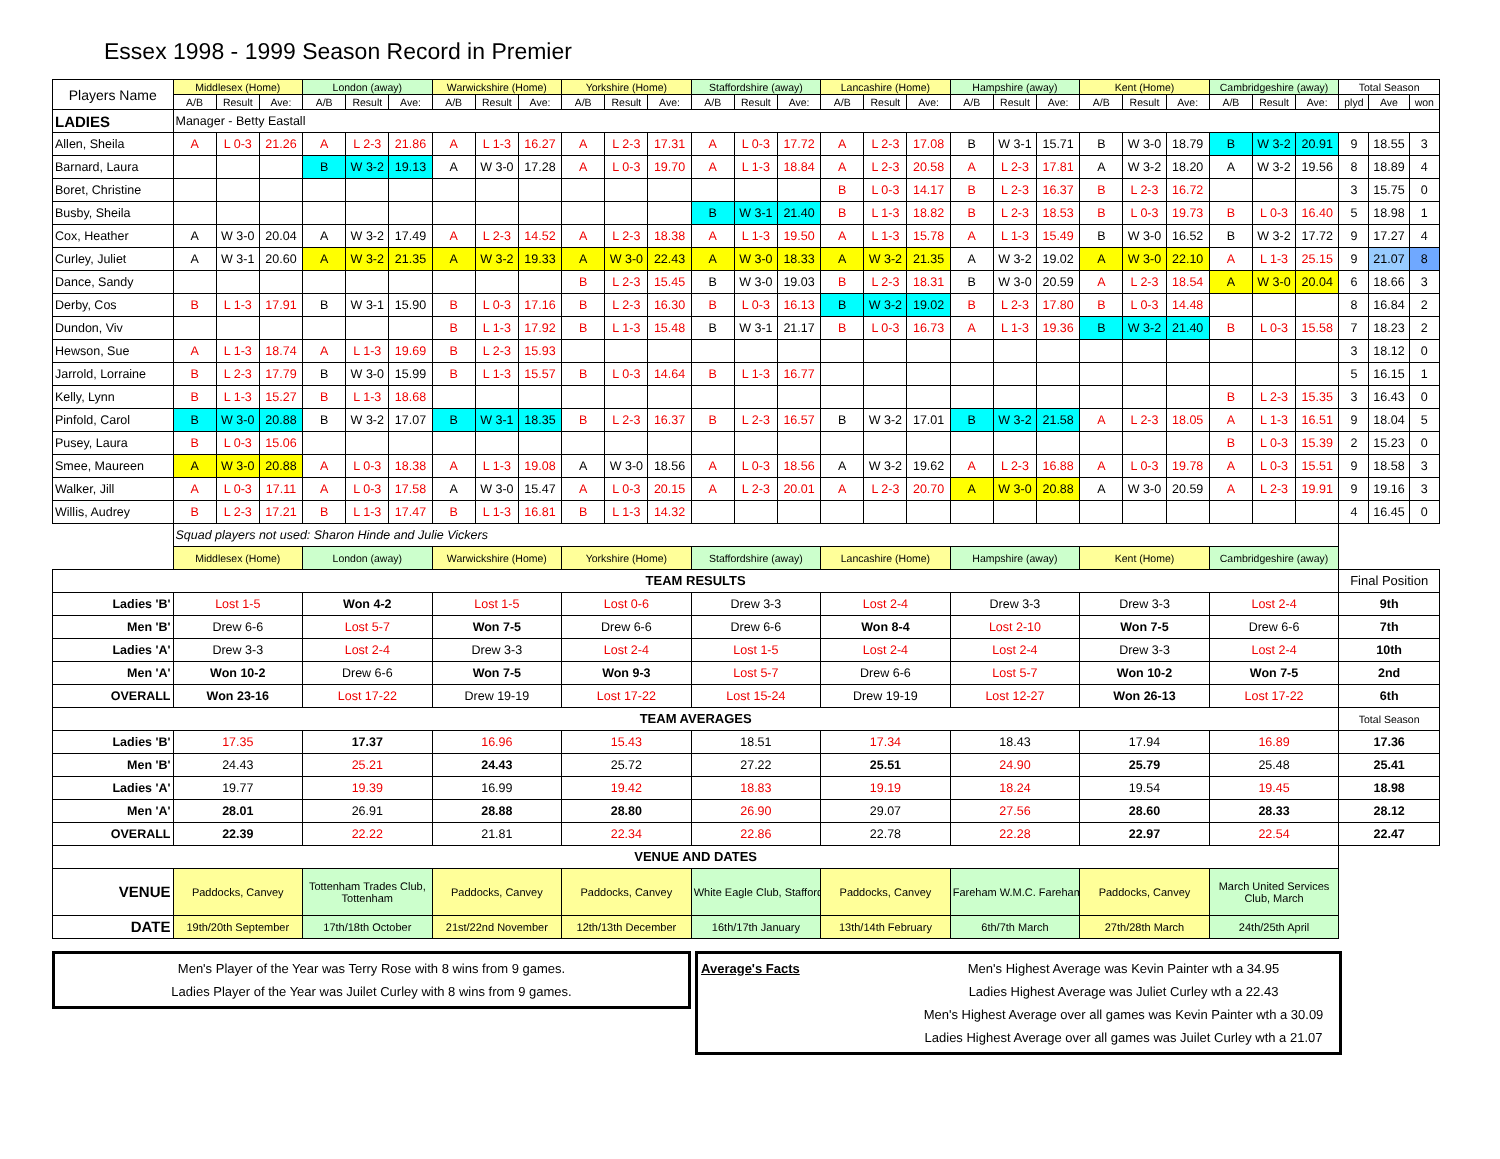Essex 1998 - 1999 Season Record in Premier
| Players Name | Middlesex (Home) | | | London (away) | | | Warwickshire (Home) | | | Yorkshire (Home) | | | Staffordshire (away) | | | Lancashire (Home) | | | Hampshire (away) | | | Kent (Home) | | | Cambridgeshire (away) | | | Total Season | | |
| --- | --- | --- | --- | --- | --- | --- | --- | --- | --- | --- | --- | --- | --- | --- | --- | --- | --- | --- | --- | --- | --- | --- | --- | --- | --- | --- | --- | --- | --- | --- |
| | A/B | Result | Ave: | A/B | Result | Ave: | A/B | Result | Ave: | A/B | Result | Ave: | A/B | Result | Ave: | A/B | Result | Ave: | A/B | Result | Ave: | A/B | Result | Ave: | A/B | Result | Ave: | plyd | Ave | won |
| LADIES | Manager - Betty Eastall | | | | | | | | | | | | | | | | | | | | | | | | | | | | | |
| Allen, Sheila | A | L 0-3 | 21.26 | A | L 2-3 | 21.86 | A | L 1-3 | 16.27 | A | L 2-3 | 17.31 | A | L 0-3 | 17.72 | A | L 2-3 | 17.08 | B | W 3-1 | 15.71 | B | W 3-0 | 18.79 | B | W 3-2 | 20.91 | 9 | 18.55 | 3 |
| Barnard, Laura | | | | B | W 3-2 | 19.13 | A | W 3-0 | 17.28 | A | L 0-3 | 19.70 | A | L 1-3 | 18.84 | A | L 2-3 | 20.58 | A | L 2-3 | 17.81 | A | W 3-2 | 18.20 | A | W 3-2 | 19.56 | 8 | 18.89 | 4 |
| Boret, Christine | | | | | | | | | | | | | | | | B | L 0-3 | 14.17 | B | L 2-3 | 16.37 | B | L 2-3 | 16.72 | | | | 3 | 15.75 | 0 |
| Busby, Sheila | | | | | | | | | | | | | B | W 3-1 | 21.40 | B | L 1-3 | 18.82 | B | L 2-3 | 18.53 | B | L 0-3 | 19.73 | B | L 0-3 | 16.40 | 5 | 18.98 | 1 |
| Cox, Heather | A | W 3-0 | 20.04 | A | W 3-2 | 17.49 | A | L 2-3 | 14.52 | A | L 2-3 | 18.38 | A | L 1-3 | 19.50 | A | L 1-3 | 15.78 | A | L 1-3 | 15.49 | B | W 3-0 | 16.52 | B | W 3-2 | 17.72 | 9 | 17.27 | 4 |
| Curley, Juliet | A | W 3-1 | 20.60 | A | W 3-2 | 21.35 | A | W 3-2 | 19.33 | A | W 3-0 | 22.43 | A | W 3-0 | 18.33 | A | W 3-2 | 21.35 | A | W 3-2 | 19.02 | A | W 3-0 | 22.10 | A | L 1-3 | 25.15 | 9 | 21.07 | 8 |
| Dance, Sandy | | | | | | | | | | B | L 2-3 | 15.45 | B | W 3-0 | 19.03 | B | L 2-3 | 18.31 | B | W 3-0 | 20.59 | A | L 2-3 | 18.54 | A | W 3-0 | 20.04 | 6 | 18.66 | 3 |
| Derby, Cos | B | L 1-3 | 17.91 | B | W 3-1 | 15.90 | B | L 0-3 | 17.16 | B | L 2-3 | 16.30 | B | L 0-3 | 16.13 | B | W 3-2 | 19.02 | B | L 2-3 | 17.80 | B | L 0-3 | 14.48 | | | | 8 | 16.84 | 2 |
| Dundon, Viv | | | | | | | B | L 1-3 | 17.92 | B | L 1-3 | 15.48 | B | W 3-1 | 21.17 | B | L 0-3 | 16.73 | A | L 1-3 | 19.36 | B | W 3-2 | 21.40 | B | L 0-3 | 15.58 | 7 | 18.23 | 2 |
| Hewson, Sue | A | L 1-3 | 18.74 | A | L 1-3 | 19.69 | B | L 2-3 | 15.93 | | | | | | | | | | | | | | | | | | | 3 | 18.12 | 0 |
| Jarrold, Lorraine | B | L 2-3 | 17.79 | B | W 3-0 | 15.99 | B | L 1-3 | 15.57 | B | L 0-3 | 14.64 | B | L 1-3 | 16.77 | | | | | | | | | | | | | 5 | 16.15 | 1 |
| Kelly, Lynn | B | L 1-3 | 15.27 | B | L 1-3 | 18.68 | | | | | | | | | | | | | | | | | | | B | L 2-3 | 15.35 | 3 | 16.43 | 0 |
| Pinfold, Carol | B | W 3-0 | 20.88 | B | W 3-2 | 17.07 | B | W 3-1 | 18.35 | B | L 2-3 | 16.37 | B | L 2-3 | 16.57 | B | W 3-2 | 17.01 | B | W 3-2 | 21.58 | A | L 2-3 | 18.05 | A | L 1-3 | 16.51 | 9 | 18.04 | 5 |
| Pusey, Laura | B | L 0-3 | 15.06 | | | | | | | | | | | | | | | | | | | | | | B | L 0-3 | 15.39 | 2 | 15.23 | 0 |
| Smee, Maureen | A | W 3-0 | 20.88 | A | L 0-3 | 18.38 | A | L 1-3 | 19.08 | A | W 3-0 | 18.56 | A | L 0-3 | 18.56 | A | W 3-2 | 19.62 | A | L 2-3 | 16.88 | A | L 0-3 | 19.78 | A | L 0-3 | 15.51 | 9 | 18.58 | 3 |
| Walker, Jill | A | L 0-3 | 17.11 | A | L 0-3 | 17.58 | A | W 3-0 | 15.47 | A | L 0-3 | 20.15 | A | L 2-3 | 20.01 | A | L 2-3 | 20.70 | A | W 3-0 | 20.88 | A | W 3-0 | 20.59 | A | L 2-3 | 19.91 | 9 | 19.16 | 3 |
| Willis, Audrey | B | L 2-3 | 17.21 | B | L 1-3 | 17.47 | B | L 1-3 | 16.81 | B | L 1-3 | 14.32 | | | | | | | | | | | | | | | | 4 | 16.45 | 0 |
| | Squad players not used: Sharon Hinde and Julie Vickers | | | | | | | | | | | | | | | | | | | | | | | | | | | | | |
| | Middlesex (Home) | | | London (away) | | | Warwickshire (Home) | | | Yorkshire (Home) | | | Staffordshire (away) | | | Lancashire (Home) | | | Hampshire (away) | | | Kent (Home) | | | Cambridgeshire (away) | | | | | |
| TEAM RESULTS | | | | | | | | | | | | | | | | | | | | | | | | | | | | Final Position | | |
| Ladies 'B' | Lost 1-5 | | | Won 4-2 | | | Lost 1-5 | | | Lost 0-6 | | | Drew 3-3 | | | Lost 2-4 | | | Drew 3-3 | | | Drew 3-3 | | | Lost 2-4 | | | 9th | | |
| Men 'B' | Drew 6-6 | | | Lost 5-7 | | | Won 7-5 | | | Drew 6-6 | | | Drew 6-6 | | | Won 8-4 | | | Lost 2-10 | | | Won 7-5 | | | Drew 6-6 | | | 7th | | |
| Ladies 'A' | Drew 3-3 | | | Lost 2-4 | | | Drew 3-3 | | | Lost 2-4 | | | Lost 1-5 | | | Lost 2-4 | | | Lost 2-4 | | | Drew 3-3 | | | Lost 2-4 | | | 10th | | |
| Men 'A' | Won 10-2 | | | Drew 6-6 | | | Won 7-5 | | | Won 9-3 | | | Lost 5-7 | | | Drew 6-6 | | | Lost 5-7 | | | Won 10-2 | | | Won 7-5 | | | 2nd | | |
| OVERALL | Won 23-16 | | | Lost 17-22 | | | Drew 19-19 | | | Lost 17-22 | | | Lost 15-24 | | | Drew 19-19 | | | Lost 12-27 | | | Won 26-13 | | | Lost 17-22 | | | 6th | | |
| TEAM AVERAGES | | | | | | | | | | | | | | | | | | | | | | | | | | | | Total Season | | |
| Ladies 'B' | 17.35 | | | 17.37 | | | 16.96 | | | 15.43 | | | 18.51 | | | 17.34 | | | 18.43 | | | 17.94 | | | 16.89 | | | 17.36 | | |
| Men 'B' | 24.43 | | | 25.21 | | | 24.43 | | | 25.72 | | | 27.22 | | | 25.51 | | | 24.90 | | | 25.79 | | | 25.48 | | | 25.41 | | |
| Ladies 'A' | 19.77 | | | 19.39 | | | 16.99 | | | 19.42 | | | 18.83 | | | 19.19 | | | 18.24 | | | 19.54 | | | 19.45 | | | 18.98 | | |
| Men 'A' | 28.01 | | | 26.91 | | | 28.88 | | | 28.80 | | | 26.90 | | | 29.07 | | | 27.56 | | | 28.60 | | | 28.33 | | | 28.12 | | |
| OVERALL | 22.39 | | | 22.22 | | | 21.81 | | | 22.34 | | | 22.86 | | | 22.78 | | | 22.28 | | | 22.97 | | | 22.54 | | | 22.47 | | |
| VENUE AND DATES | | | | | | | | | | | | | | | | | | | | | | | | | | | | | | |
| VENUE | Paddocks, Canvey | | | Tottenham Trades Club, Tottenham | | | Paddocks, Canvey | | | Paddocks, Canvey | | | White Eagle Club, Stafford | | | Paddocks, Canvey | | | Fareham W.M.C. Fareham | | | Paddocks, Canvey | | | March United Services Club, March | | | | | |
| DATE | 19th/20th September | | | 17th/18th October | | | 21st/22nd November | | | 12th/13th December | | | 16th/17th January | | | 13th/14th February | | | 6th/7th March | | | 27th/28th March | | | 24th/25th April | | | | | |
Men's Player of the Year was Terry Rose with 8 wins from 9 games.
Ladies Player of the Year was Juilet Curley with 8 wins from 9 games.
Average's Facts Men's Highest Average was Kevin Painter wth a 34.95
Ladies Highest Average was Juliet Curley wth a 22.43
Men's Highest Average over all games was Kevin Painter wth a 30.09
Ladies Highest Average over all games was Juilet Curley wth a 21.07